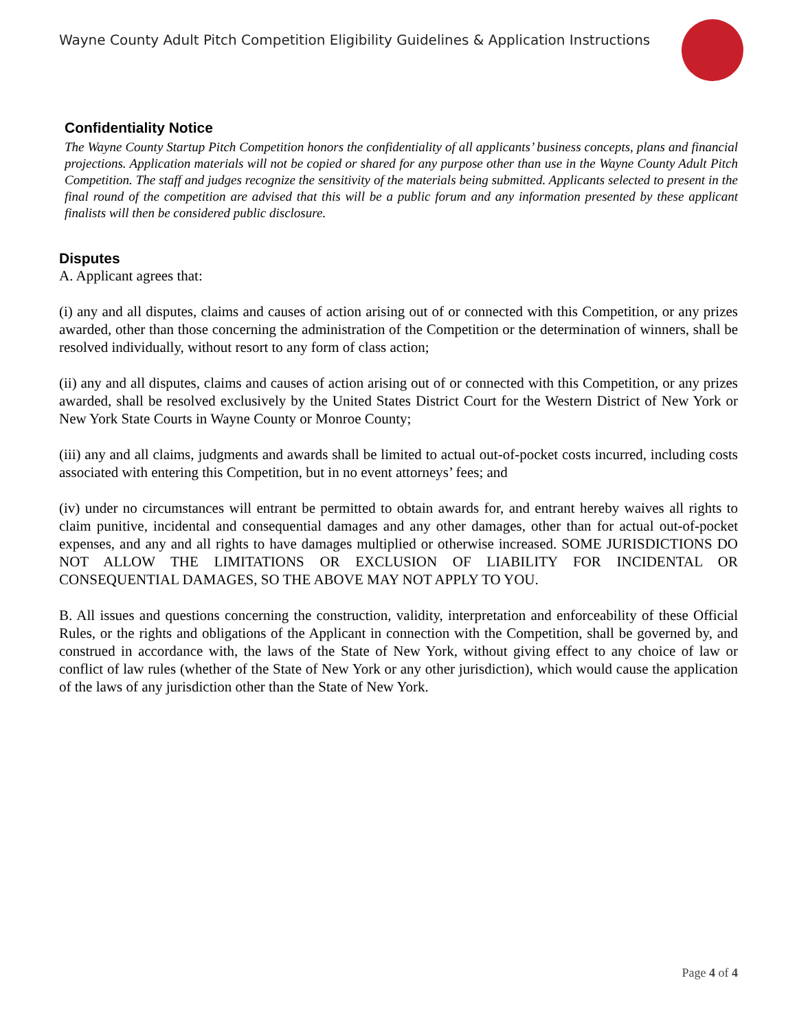Wayne County Adult Pitch Competition Eligibility Guidelines & Application Instructions
Confidentiality Notice
The Wayne County Startup Pitch Competition honors the confidentiality of all applicants’ business concepts, plans and financial projections. Application materials will not be copied or shared for any purpose other than use in the Wayne County Adult Pitch Competition. The staff and judges recognize the sensitivity of the materials being submitted. Applicants selected to present in the final round of the competition are advised that this will be a public forum and any information presented by these applicant finalists will then be considered public disclosure.
Disputes
A. Applicant agrees that:
(i) any and all disputes, claims and causes of action arising out of or connected with this Competition, or any prizes awarded, other than those concerning the administration of the Competition or the determination of winners, shall be resolved individually, without resort to any form of class action;
(ii) any and all disputes, claims and causes of action arising out of or connected with this Competition, or any prizes awarded, shall be resolved exclusively by the United States District Court for the Western District of New York or New York State Courts in Wayne County or Monroe County;
(iii) any and all claims, judgments and awards shall be limited to actual out-of-pocket costs incurred, including costs associated with entering this Competition, but in no event attorneys’ fees; and
(iv) under no circumstances will entrant be permitted to obtain awards for, and entrant hereby waives all rights to claim punitive, incidental and consequential damages and any other damages, other than for actual out-of-pocket expenses, and any and all rights to have damages multiplied or otherwise increased. SOME JURISDICTIONS DO NOT ALLOW THE LIMITATIONS OR EXCLUSION OF LIABILITY FOR INCIDENTAL OR CONSEQUENTIAL DAMAGES, SO THE ABOVE MAY NOT APPLY TO YOU.
B. All issues and questions concerning the construction, validity, interpretation and enforceability of these Official Rules, or the rights and obligations of the Applicant in connection with the Competition, shall be governed by, and construed in accordance with, the laws of the State of New York, without giving effect to any choice of law or conflict of law rules (whether of the State of New York or any other jurisdiction), which would cause the application of the laws of any jurisdiction other than the State of New York.
Page 4 of 4